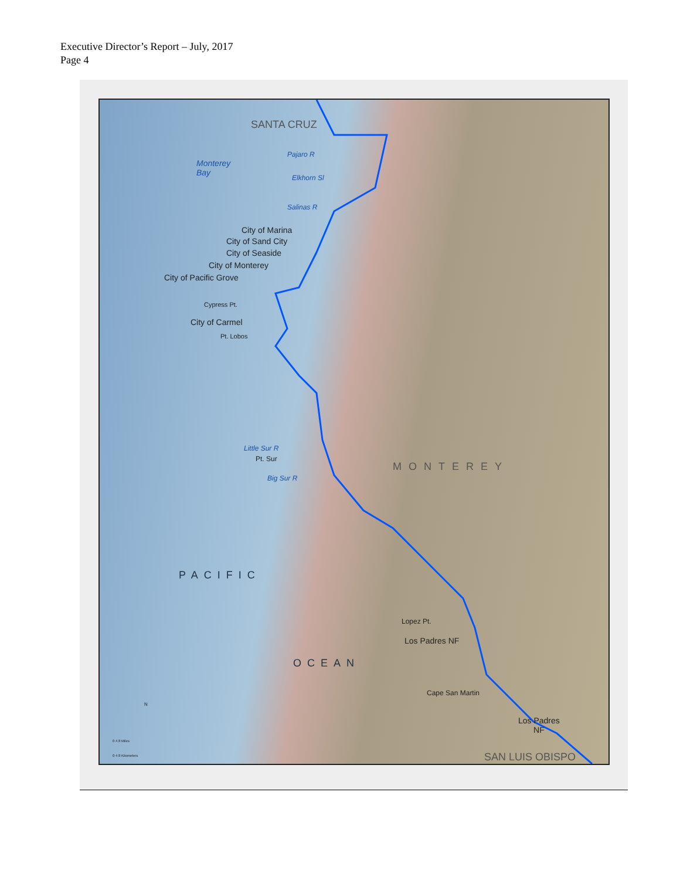Executive Director’s Report – July, 2017
Page 4
SANTA CRUZ
Pajaro R
Monterey
Bay
Elkhorn Sl
Salinas R
City of Marina
City of Sand City
City of Seaside
City of Monterey
City of Pacific Grove
Cypress Pt.
City of Carmel
Pt. Lobos
Little Sur R
Pt. Sur
Big Sur R
MONTEREY
PACIFIC
OCEAN
Lopez Pt.
Los Padres NF
Cape San Martin
Los Padres
NF
SAN LUIS OBISPO
N
0 4 8 Miles
0 4 8 Kilometers